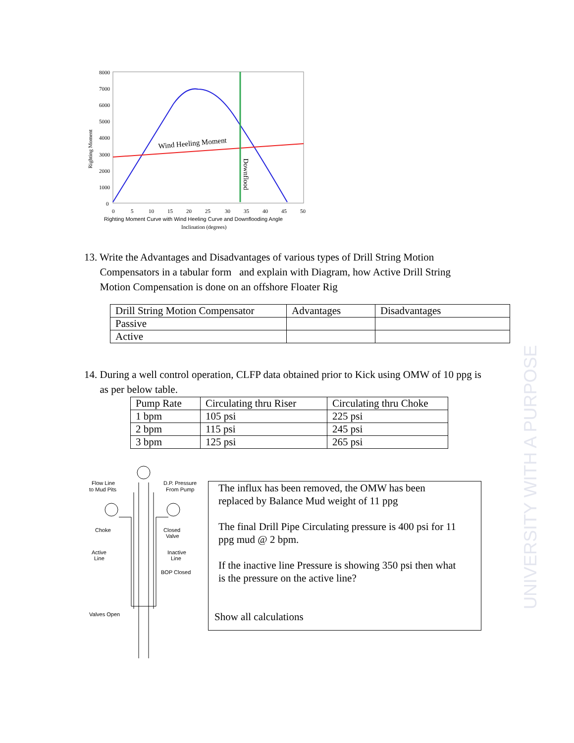UNIVERSITY WITH A PURPOSE
8000
7000
6000
5000
4000
3000
2000
1000
0
0
5
10
15
20
25
30
35
40
45
50
Righting Moment Curve with Wind Heeling Curve and Downflooding Angle
Inclination (degrees)
Righting Moment
Wind Heeling Moment
Downflood
13. Write the Advantages and Disadvantages of various types of Drill String Motion
Compensators in a tabular form and explain with Diagram, how Active Drill String
Motion Compensation is done on an offshore Floater Rig
| Drill String Motion Compensator | Advantages | Disadvantages |
| Passive | | |
| Active | | |
14. During a well control operation, CLFP data obtained prior to Kick using OMW of 10 ppg is
as per below table.
| Pump Rate | Circulating thru Riser | Circulating thru Choke |
| 1 bpm | 105 psi | 225 psi |
| 2 bpm | 115 psi | 245 psi |
| 3 bpm | 125 psi | 265 psi |
Flow Line
to Mud Pits
D.P. Pressure
From Pump
Choke
Closed
Valve
Active
Line
Inactive
Line
BOP Closed
Valves Open
The influx has been removed, the OMW has been
replaced by Balance Mud weight of 11 ppg
The final Drill Pipe Circulating pressure is 400 psi for 11
ppg mud @ 2 bpm.
If the inactive line Pressure is showing 350 psi then what
is the pressure on the active line?
Show all calculations